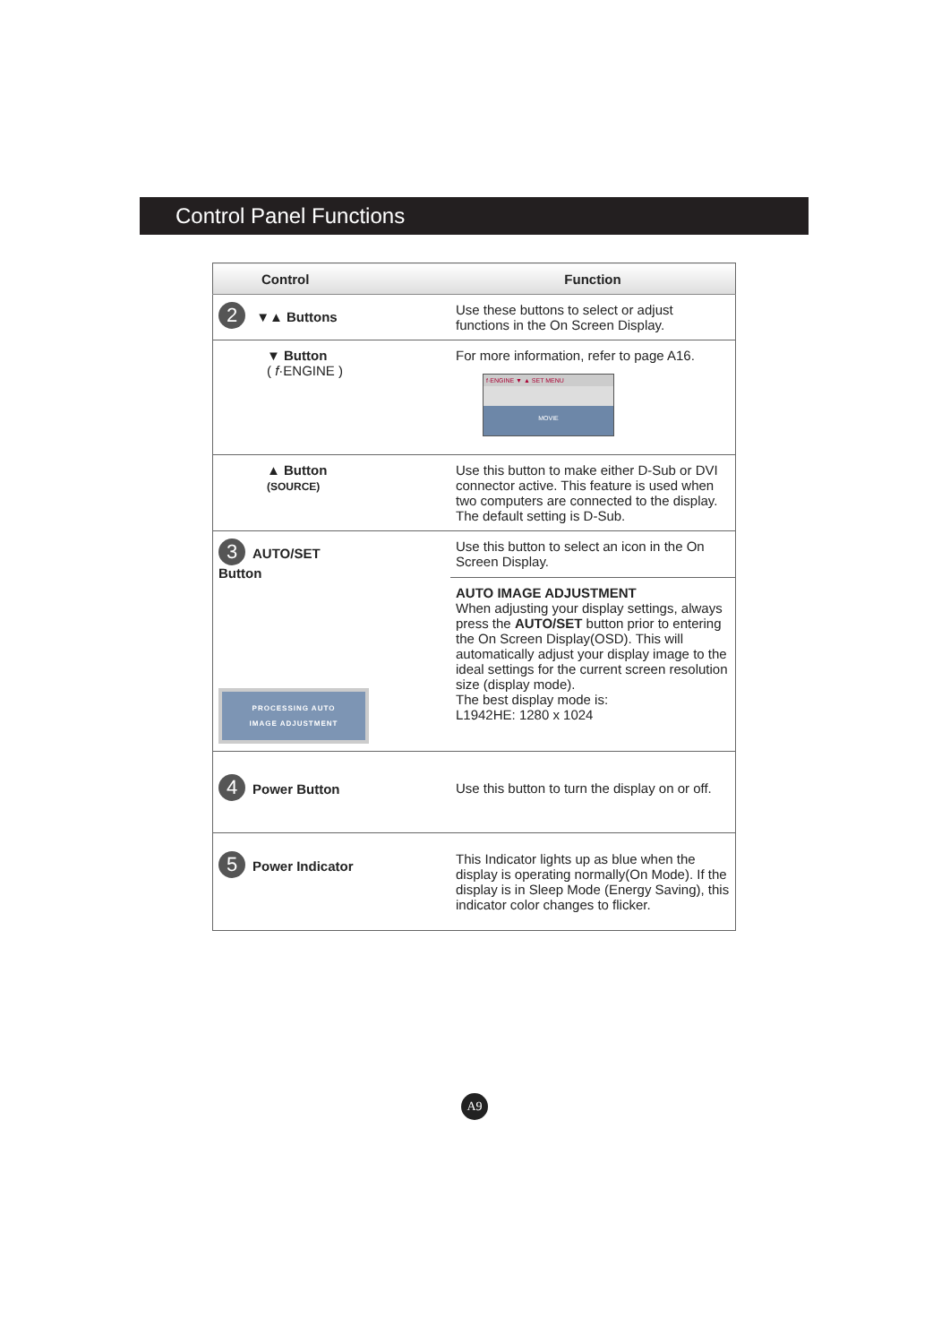Control Panel Functions
| Control | Function |
| --- | --- |
| 2 ▼▲ Buttons | Use these buttons to select or adjust functions in the On Screen Display. |
| ▼ Button ( f ·ENGINE ) | For more information, refer to page A16. f·ENGINE ▼ ▲ SET MENU MOVIE |
| ▲ Button (SOURCE) | Use this button to make either D-Sub or DVI connector active. This feature is used when two computers are connected to the display. The default setting is D-Sub. |
| 3 AUTO/SET Button PROCESSING AUTO IMAGE ADJUSTMENT | Use this button to select an icon in the On Screen Display. |
| | AUTO IMAGE ADJUSTMENT When adjusting your display settings, always press the AUTO/SET button prior to entering the On Screen Display(OSD). This will automatically adjust your display image to the ideal settings for the current screen resolution size (display mode). The best display mode is: L1942HE: 1280 x 1024 |
| 4 Power Button | Use this button to turn the display on or off. |
| 5 Power Indicator | This Indicator lights up as blue when the display is operating normally(On Mode). If the display is in Sleep Mode (Energy Saving), this indicator color changes to flicker. |
A9